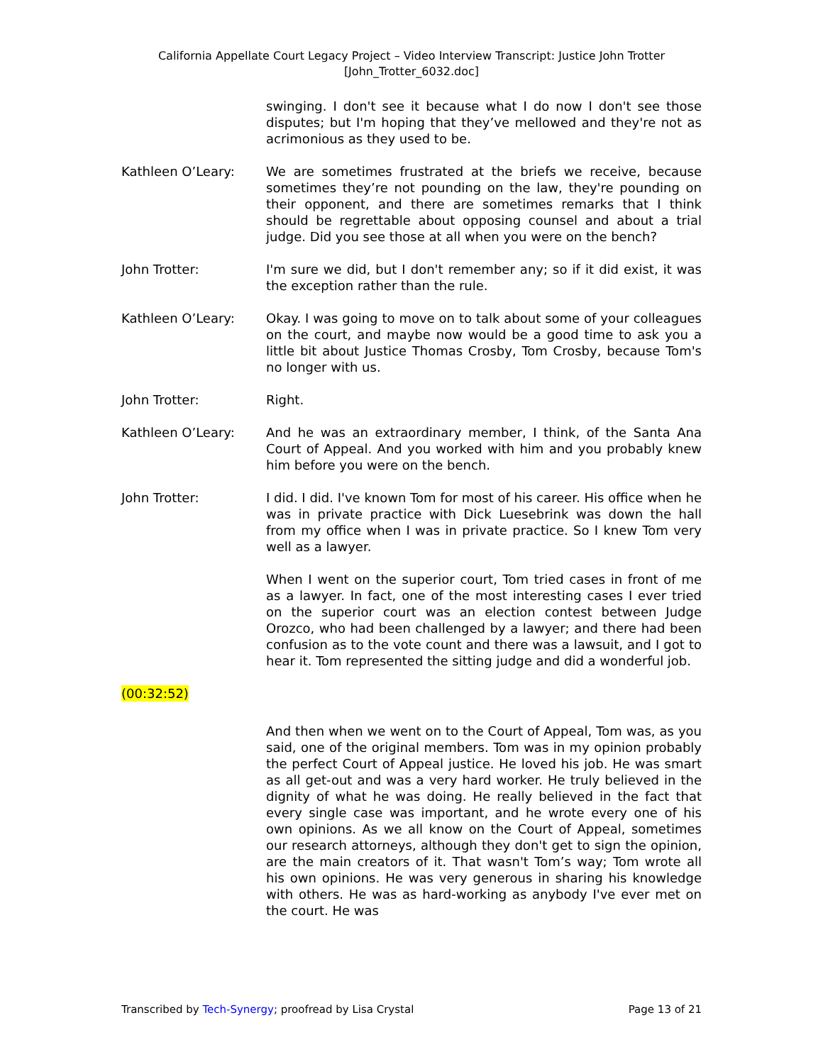California Appellate Court Legacy Project – Video Interview Transcript: Justice John Trotter
[John_Trotter_6032.doc]
swinging. I don't see it because what I do now I don't see those disputes; but I'm hoping that they’ve mellowed and they're not as acrimonious as they used to be.
Kathleen O’Leary: We are sometimes frustrated at the briefs we receive, because sometimes they’re not pounding on the law, they're pounding on their opponent, and there are sometimes remarks that I think should be regrettable about opposing counsel and about a trial judge. Did you see those at all when you were on the bench?
John Trotter: I'm sure we did, but I don't remember any; so if it did exist, it was the exception rather than the rule.
Kathleen O’Leary: Okay. I was going to move on to talk about some of your colleagues on the court, and maybe now would be a good time to ask you a little bit about Justice Thomas Crosby, Tom Crosby, because Tom's no longer with us.
John Trotter: Right.
Kathleen O’Leary: And he was an extraordinary member, I think, of the Santa Ana Court of Appeal. And you worked with him and you probably knew him before you were on the bench.
John Trotter: I did. I did. I've known Tom for most of his career. His office when he was in private practice with Dick Luesebrink was down the hall from my office when I was in private practice. So I knew Tom very well as a lawyer.
When I went on the superior court, Tom tried cases in front of me as a lawyer. In fact, one of the most interesting cases I ever tried on the superior court was an election contest between Judge Orozco, who had been challenged by a lawyer; and there had been confusion as to the vote count and there was a lawsuit, and I got to hear it. Tom represented the sitting judge and did a wonderful job.
(00:32:52)
And then when we went on to the Court of Appeal, Tom was, as you said, one of the original members. Tom was in my opinion probably the perfect Court of Appeal justice. He loved his job. He was smart as all get-out and was a very hard worker. He truly believed in the dignity of what he was doing. He really believed in the fact that every single case was important, and he wrote every one of his own opinions. As we all know on the Court of Appeal, sometimes our research attorneys, although they don't get to sign the opinion, are the main creators of it. That wasn't Tom’s way; Tom wrote all his own opinions. He was very generous in sharing his knowledge with others. He was as hard-working as anybody I've ever met on the court. He was
Transcribed by Tech-Synergy; proofread by Lisa Crystal Page 13 of 21